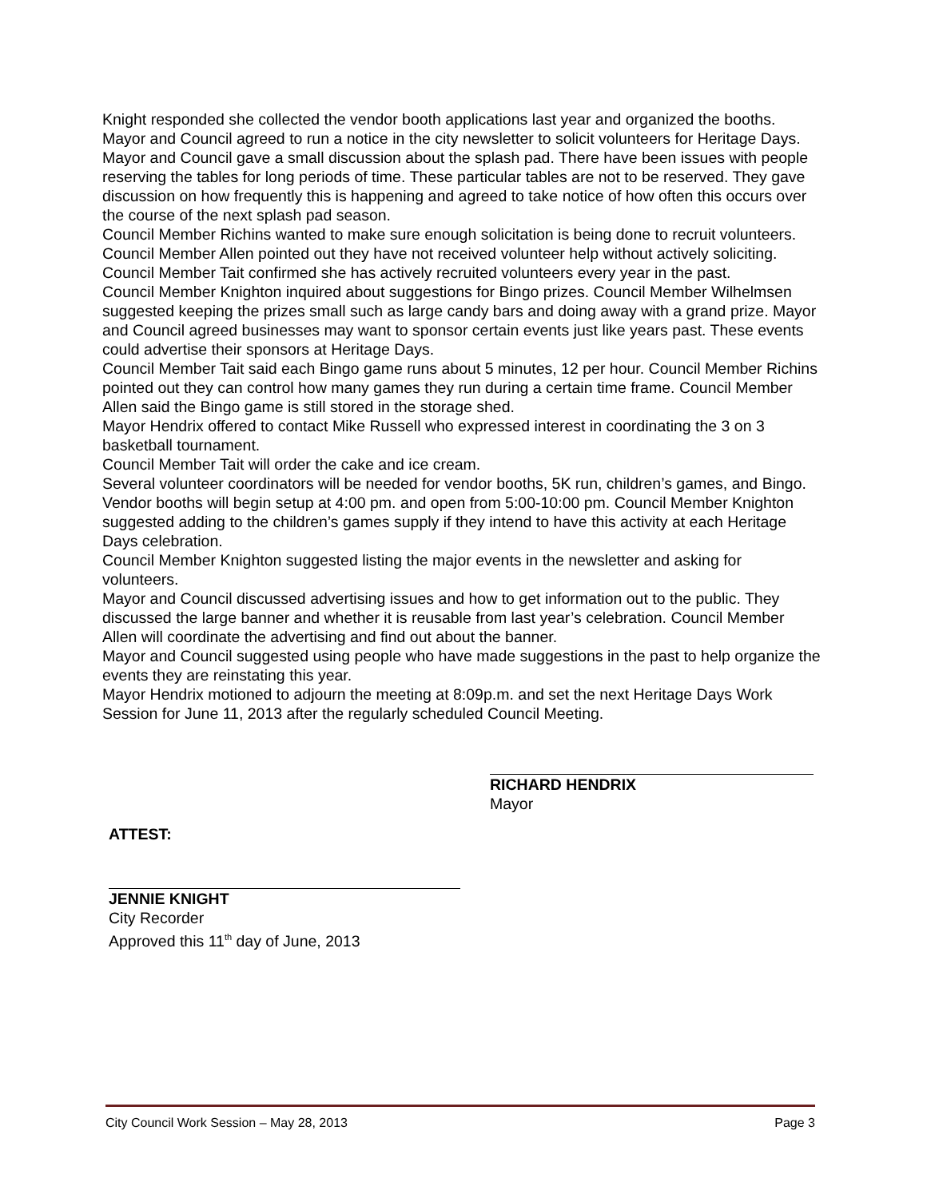Knight responded she collected the vendor booth applications last year and organized the booths. Mayor and Council agreed to run a notice in the city newsletter to solicit volunteers for Heritage Days.
Mayor and Council gave a small discussion about the splash pad. There have been issues with people reserving the tables for long periods of time. These particular tables are not to be reserved. They gave discussion on how frequently this is happening and agreed to take notice of how often this occurs over the course of the next splash pad season.
Council Member Richins wanted to make sure enough solicitation is being done to recruit volunteers. Council Member Allen pointed out they have not received volunteer help without actively soliciting. Council Member Tait confirmed she has actively recruited volunteers every year in the past.
Council Member Knighton inquired about suggestions for Bingo prizes. Council Member Wilhelmsen suggested keeping the prizes small such as large candy bars and doing away with a grand prize. Mayor and Council agreed businesses may want to sponsor certain events just like years past. These events could advertise their sponsors at Heritage Days.
Council Member Tait said each Bingo game runs about 5 minutes, 12 per hour. Council Member Richins pointed out they can control how many games they run during a certain time frame. Council Member Allen said the Bingo game is still stored in the storage shed.
Mayor Hendrix offered to contact Mike Russell who expressed interest in coordinating the 3 on 3 basketball tournament.
Council Member Tait will order the cake and ice cream.
Several volunteer coordinators will be needed for vendor booths, 5K run, children’s games, and Bingo. Vendor booths will begin setup at 4:00 pm. and open from 5:00-10:00 pm. Council Member Knighton suggested adding to the children’s games supply if they intend to have this activity at each Heritage Days celebration.
Council Member Knighton suggested listing the major events in the newsletter and asking for volunteers.
Mayor and Council discussed advertising issues and how to get information out to the public. They discussed the large banner and whether it is reusable from last year’s celebration. Council Member Allen will coordinate the advertising and find out about the banner.
Mayor and Council suggested using people who have made suggestions in the past to help organize the events they are reinstating this year.
Mayor Hendrix motioned to adjourn the meeting at 8:09p.m. and set the next Heritage Days Work Session for June 11, 2013 after the regularly scheduled Council Meeting.
RICHARD HENDRIX
Mayor
ATTEST:
JENNIE KNIGHT
City Recorder
Approved this 11<sup>th</sup> day of June, 2013
City Council Work Session – May 28, 2013 Page 3